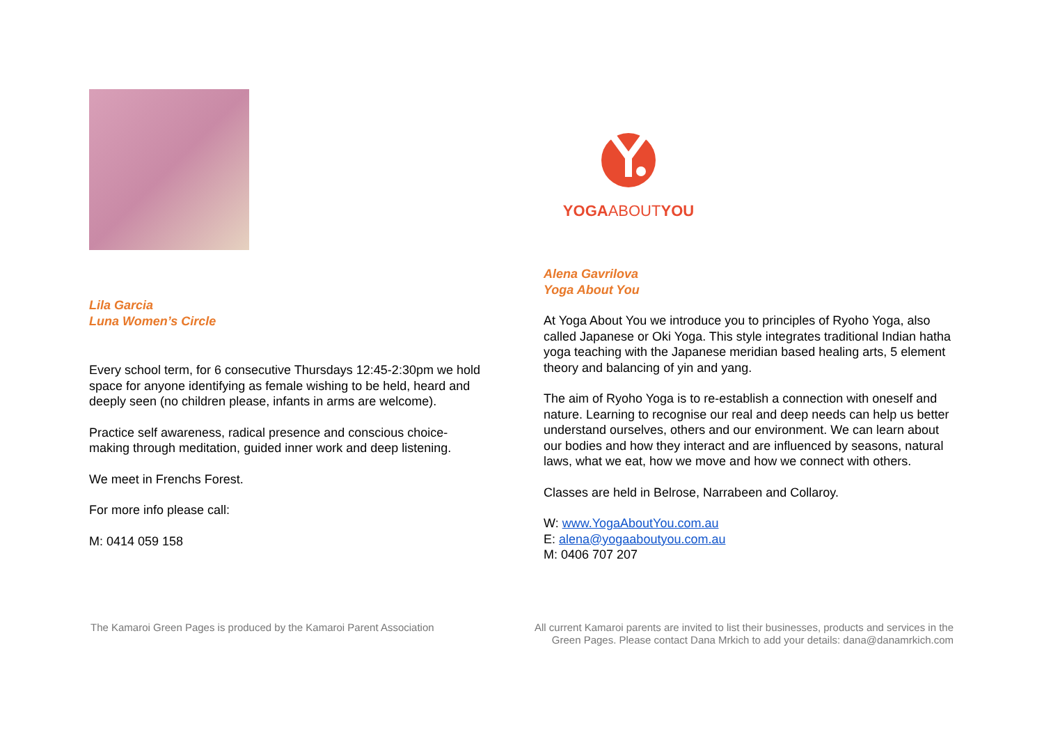Lila Garcia
Luna Women’s Circle
Every school term, for 6 consecutive Thursdays 12:45-2:30pm we hold space for anyone identifying as female wishing to be held, heard and deeply seen (no children please, infants in arms are welcome).
Practice self awareness, radical presence and conscious choice-making through meditation, guided inner work and deep listening.
We meet in Frenchs Forest.
For more info please call:
M: 0414 059 158
YOGAABOUTYOU
Alena Gavrilova
Yoga About You
At Yoga About You we introduce you to principles of Ryoho Yoga, also called Japanese or Oki Yoga. This style integrates traditional Indian hatha yoga teaching with the Japanese meridian based healing arts, 5 element theory and balancing of yin and yang.
The aim of Ryoho Yoga is to re-establish a connection with oneself and nature. Learning to recognise our real and deep needs can help us better understand ourselves, others and our environment. We can learn about our bodies and how they interact and are influenced by seasons, natural laws, what we eat, how we move and how we connect with others.
Classes are held in Belrose, Narrabeen and Collaroy.
W: www.YogaAboutYou.com.au
E: alena@yogaaboutyou.com.au
M: 0406 707 207
The Kamaroi Green Pages is produced by the Kamaroi Parent Association
All current Kamaroi parents are invited to list their businesses, products and services in the Green Pages. Please contact Dana Mrkich to add your details: dana@danamrkich.com